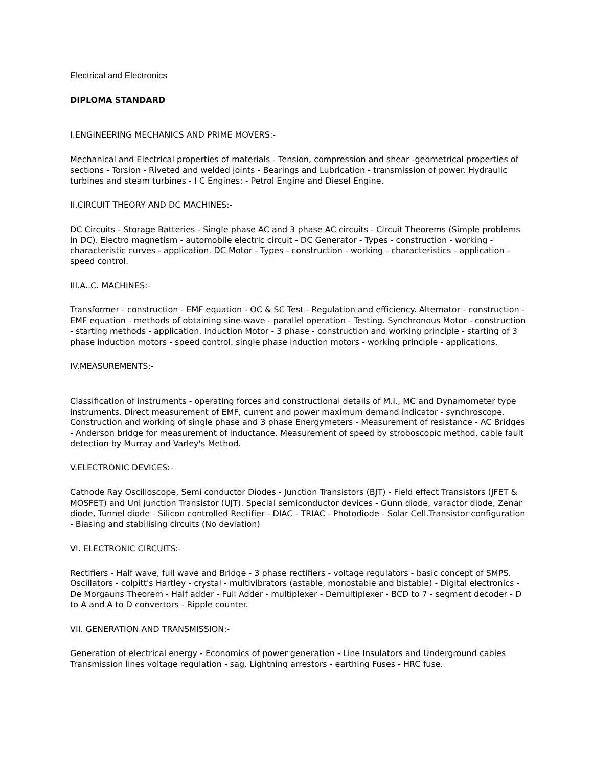Electrical and Electronics
DIPLOMA STANDARD
I.ENGINEERING MECHANICS AND PRIME MOVERS:-
Mechanical and Electrical properties of materials - Tension, compression and shear -geometrical properties of sections - Torsion - Riveted and welded joints - Bearings and Lubrication - transmission of power. Hydraulic turbines and steam turbines - I C Engines: - Petrol Engine and Diesel Engine.
II.CIRCUIT THEORY AND DC MACHINES:-
DC Circuits - Storage Batteries - Single phase AC and 3 phase AC circuits - Circuit Theorems (Simple problems in DC). Electro magnetism - automobile electric circuit - DC Generator - Types - construction - working - characteristic curves - application. DC Motor - Types - construction - working - characteristics - application - speed control.
III.A..C. MACHINES:-
Transformer - construction - EMF equation - OC & SC Test - Regulation and efficiency. Alternator - construction - EMF equation - methods of obtaining sine-wave - parallel operation - Testing. Synchronous Motor - construction - starting methods - application. Induction Motor - 3 phase - construction and working principle - starting of 3 phase induction motors - speed control. single phase induction motors - working principle - applications.
IV.MEASUREMENTS:-
Classification of instruments - operating forces and constructional details of M.I., MC and Dynamometer type instruments. Direct measurement of EMF, current and power maximum demand indicator - synchroscope. Construction and working of single phase and 3 phase Energymeters - Measurement of resistance - AC Bridges - Anderson bridge for measurement of inductance. Measurement of speed by stroboscopic method, cable fault detection by Murray and Varley's Method.
V.ELECTRONIC DEVICES:-
Cathode Ray Oscilloscope, Semi conductor Diodes - Junction Transistors (BJT) - Field effect Transistors (JFET & MOSFET) and Uni junction Transistor (UJT). Special semiconductor devices - Gunn diode, varactor diode, Zenar diode, Tunnel diode - Silicon controlled Rectifier - DIAC - TRIAC - Photodiode - Solar Cell.Transistor configuration - Biasing and stabilising circuits (No deviation)
VI. ELECTRONIC CIRCUITS:-
Rectifiers - Half wave, full wave and Bridge - 3 phase rectifiers - voltage regulators - basic concept of SMPS. Oscillators - colpitt's Hartley - crystal - multivibrators (astable, monostable and bistable) - Digital electronics - De Morgauns Theorem - Half adder - Full Adder - multiplexer - Demultiplexer - BCD to 7 - segment decoder - D to A and A to D convertors - Ripple counter.
VII. GENERATION AND TRANSMISSION:-
Generation of electrical energy - Economics of power generation - Line Insulators and Underground cables Transmission lines voltage regulation - sag. Lightning arrestors - earthing Fuses - HRC fuse.